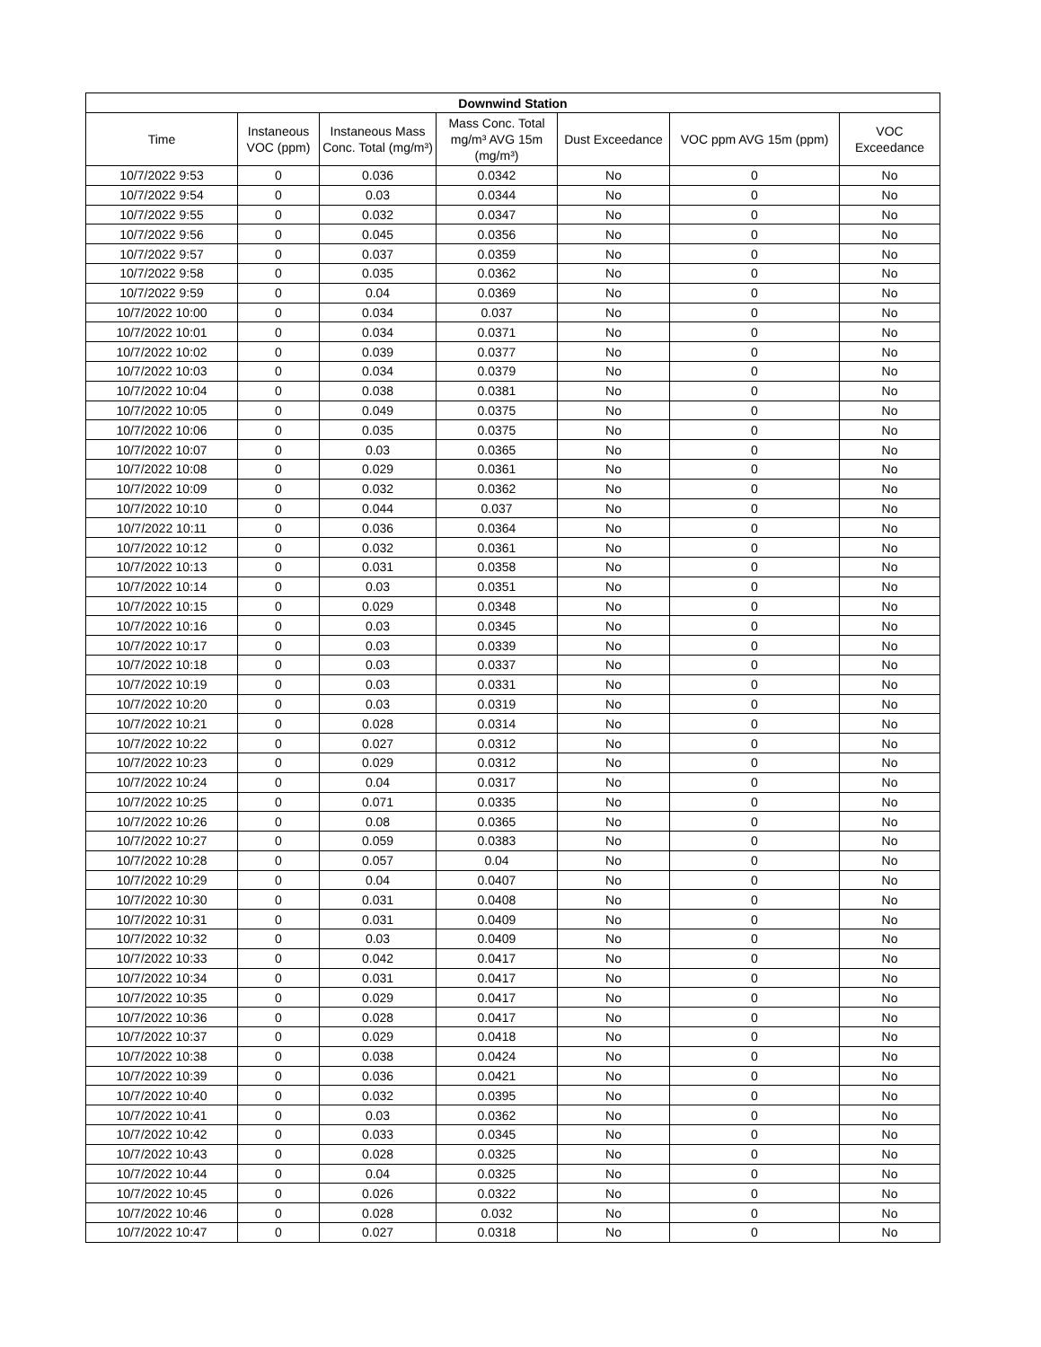| Downwind Station | | | | | | |
| --- | --- | --- | --- | --- | --- | --- |
| Time | Instaneous VOC (ppm) | Instaneous Mass Conc. Total (mg/m³) | Mass Conc. Total mg/m³ AVG 15m (mg/m³) | Dust Exceedance | VOC ppm AVG 15m (ppm) | VOC Exceedance |
| 10/7/2022 9:53 | 0 | 0.036 | 0.0342 | No | 0 | No |
| 10/7/2022 9:54 | 0 | 0.03 | 0.0344 | No | 0 | No |
| 10/7/2022 9:55 | 0 | 0.032 | 0.0347 | No | 0 | No |
| 10/7/2022 9:56 | 0 | 0.045 | 0.0356 | No | 0 | No |
| 10/7/2022 9:57 | 0 | 0.037 | 0.0359 | No | 0 | No |
| 10/7/2022 9:58 | 0 | 0.035 | 0.0362 | No | 0 | No |
| 10/7/2022 9:59 | 0 | 0.04 | 0.0369 | No | 0 | No |
| 10/7/2022 10:00 | 0 | 0.034 | 0.037 | No | 0 | No |
| 10/7/2022 10:01 | 0 | 0.034 | 0.0371 | No | 0 | No |
| 10/7/2022 10:02 | 0 | 0.039 | 0.0377 | No | 0 | No |
| 10/7/2022 10:03 | 0 | 0.034 | 0.0379 | No | 0 | No |
| 10/7/2022 10:04 | 0 | 0.038 | 0.0381 | No | 0 | No |
| 10/7/2022 10:05 | 0 | 0.049 | 0.0375 | No | 0 | No |
| 10/7/2022 10:06 | 0 | 0.035 | 0.0375 | No | 0 | No |
| 10/7/2022 10:07 | 0 | 0.03 | 0.0365 | No | 0 | No |
| 10/7/2022 10:08 | 0 | 0.029 | 0.0361 | No | 0 | No |
| 10/7/2022 10:09 | 0 | 0.032 | 0.0362 | No | 0 | No |
| 10/7/2022 10:10 | 0 | 0.044 | 0.037 | No | 0 | No |
| 10/7/2022 10:11 | 0 | 0.036 | 0.0364 | No | 0 | No |
| 10/7/2022 10:12 | 0 | 0.032 | 0.0361 | No | 0 | No |
| 10/7/2022 10:13 | 0 | 0.031 | 0.0358 | No | 0 | No |
| 10/7/2022 10:14 | 0 | 0.03 | 0.0351 | No | 0 | No |
| 10/7/2022 10:15 | 0 | 0.029 | 0.0348 | No | 0 | No |
| 10/7/2022 10:16 | 0 | 0.03 | 0.0345 | No | 0 | No |
| 10/7/2022 10:17 | 0 | 0.03 | 0.0339 | No | 0 | No |
| 10/7/2022 10:18 | 0 | 0.03 | 0.0337 | No | 0 | No |
| 10/7/2022 10:19 | 0 | 0.03 | 0.0331 | No | 0 | No |
| 10/7/2022 10:20 | 0 | 0.03 | 0.0319 | No | 0 | No |
| 10/7/2022 10:21 | 0 | 0.028 | 0.0314 | No | 0 | No |
| 10/7/2022 10:22 | 0 | 0.027 | 0.0312 | No | 0 | No |
| 10/7/2022 10:23 | 0 | 0.029 | 0.0312 | No | 0 | No |
| 10/7/2022 10:24 | 0 | 0.04 | 0.0317 | No | 0 | No |
| 10/7/2022 10:25 | 0 | 0.071 | 0.0335 | No | 0 | No |
| 10/7/2022 10:26 | 0 | 0.08 | 0.0365 | No | 0 | No |
| 10/7/2022 10:27 | 0 | 0.059 | 0.0383 | No | 0 | No |
| 10/7/2022 10:28 | 0 | 0.057 | 0.04 | No | 0 | No |
| 10/7/2022 10:29 | 0 | 0.04 | 0.0407 | No | 0 | No |
| 10/7/2022 10:30 | 0 | 0.031 | 0.0408 | No | 0 | No |
| 10/7/2022 10:31 | 0 | 0.031 | 0.0409 | No | 0 | No |
| 10/7/2022 10:32 | 0 | 0.03 | 0.0409 | No | 0 | No |
| 10/7/2022 10:33 | 0 | 0.042 | 0.0417 | No | 0 | No |
| 10/7/2022 10:34 | 0 | 0.031 | 0.0417 | No | 0 | No |
| 10/7/2022 10:35 | 0 | 0.029 | 0.0417 | No | 0 | No |
| 10/7/2022 10:36 | 0 | 0.028 | 0.0417 | No | 0 | No |
| 10/7/2022 10:37 | 0 | 0.029 | 0.0418 | No | 0 | No |
| 10/7/2022 10:38 | 0 | 0.038 | 0.0424 | No | 0 | No |
| 10/7/2022 10:39 | 0 | 0.036 | 0.0421 | No | 0 | No |
| 10/7/2022 10:40 | 0 | 0.032 | 0.0395 | No | 0 | No |
| 10/7/2022 10:41 | 0 | 0.03 | 0.0362 | No | 0 | No |
| 10/7/2022 10:42 | 0 | 0.033 | 0.0345 | No | 0 | No |
| 10/7/2022 10:43 | 0 | 0.028 | 0.0325 | No | 0 | No |
| 10/7/2022 10:44 | 0 | 0.04 | 0.0325 | No | 0 | No |
| 10/7/2022 10:45 | 0 | 0.026 | 0.0322 | No | 0 | No |
| 10/7/2022 10:46 | 0 | 0.028 | 0.032 | No | 0 | No |
| 10/7/2022 10:47 | 0 | 0.027 | 0.0318 | No | 0 | No |